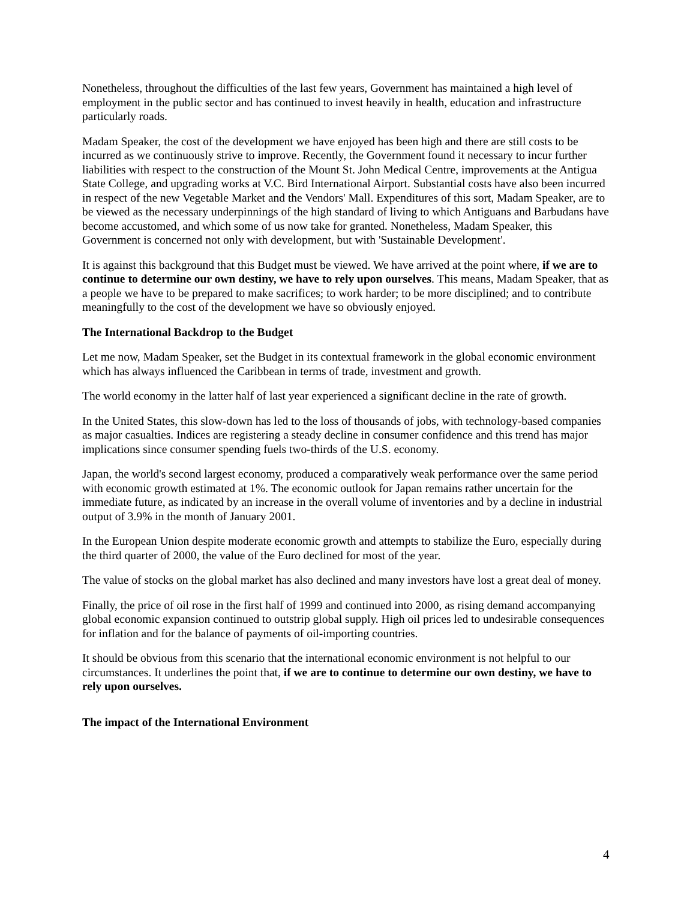Nonetheless, throughout the difficulties of the last few years, Government has maintained a high level of employment in the public sector and has continued to invest heavily in health, education and infrastructure particularly roads.
Madam Speaker, the cost of the development we have enjoyed has been high and there are still costs to be incurred as we continuously strive to improve. Recently, the Government found it necessary to incur further liabilities with respect to the construction of the Mount St. John Medical Centre, improvements at the Antigua State College, and upgrading works at V.C. Bird International Airport. Substantial costs have also been incurred in respect of the new Vegetable Market and the Vendors' Mall. Expenditures of this sort, Madam Speaker, are to be viewed as the necessary underpinnings of the high standard of living to which Antiguans and Barbudans have become accustomed, and which some of us now take for granted. Nonetheless, Madam Speaker, this Government is concerned not only with development, but with 'Sustainable Development'.
It is against this background that this Budget must be viewed. We have arrived at the point where, if we are to continue to determine our own destiny, we have to rely upon ourselves. This means, Madam Speaker, that as a people we have to be prepared to make sacrifices; to work harder; to be more disciplined; and to contribute meaningfully to the cost of the development we have so obviously enjoyed.
The International Backdrop to the Budget
Let me now, Madam Speaker, set the Budget in its contextual framework in the global economic environment which has always influenced the Caribbean in terms of trade, investment and growth.
The world economy in the latter half of last year experienced a significant decline in the rate of growth.
In the United States, this slow-down has led to the loss of thousands of jobs, with technology-based companies as major casualties. Indices are registering a steady decline in consumer confidence and this trend has major implications since consumer spending fuels two-thirds of the U.S. economy.
Japan, the world's second largest economy, produced a comparatively weak performance over the same period with economic growth estimated at 1%. The economic outlook for Japan remains rather uncertain for the immediate future, as indicated by an increase in the overall volume of inventories and by a decline in industrial output of 3.9% in the month of January 2001.
In the European Union despite moderate economic growth and attempts to stabilize the Euro, especially during the third quarter of 2000, the value of the Euro declined for most of the year.
The value of stocks on the global market has also declined and many investors have lost a great deal of money.
Finally, the price of oil rose in the first half of 1999 and continued into 2000, as rising demand accompanying global economic expansion continued to outstrip global supply. High oil prices led to undesirable consequences for inflation and for the balance of payments of oil-importing countries.
It should be obvious from this scenario that the international economic environment is not helpful to our circumstances. It underlines the point that, if we are to continue to determine our own destiny, we have to rely upon ourselves.
The impact of the International Environment
4